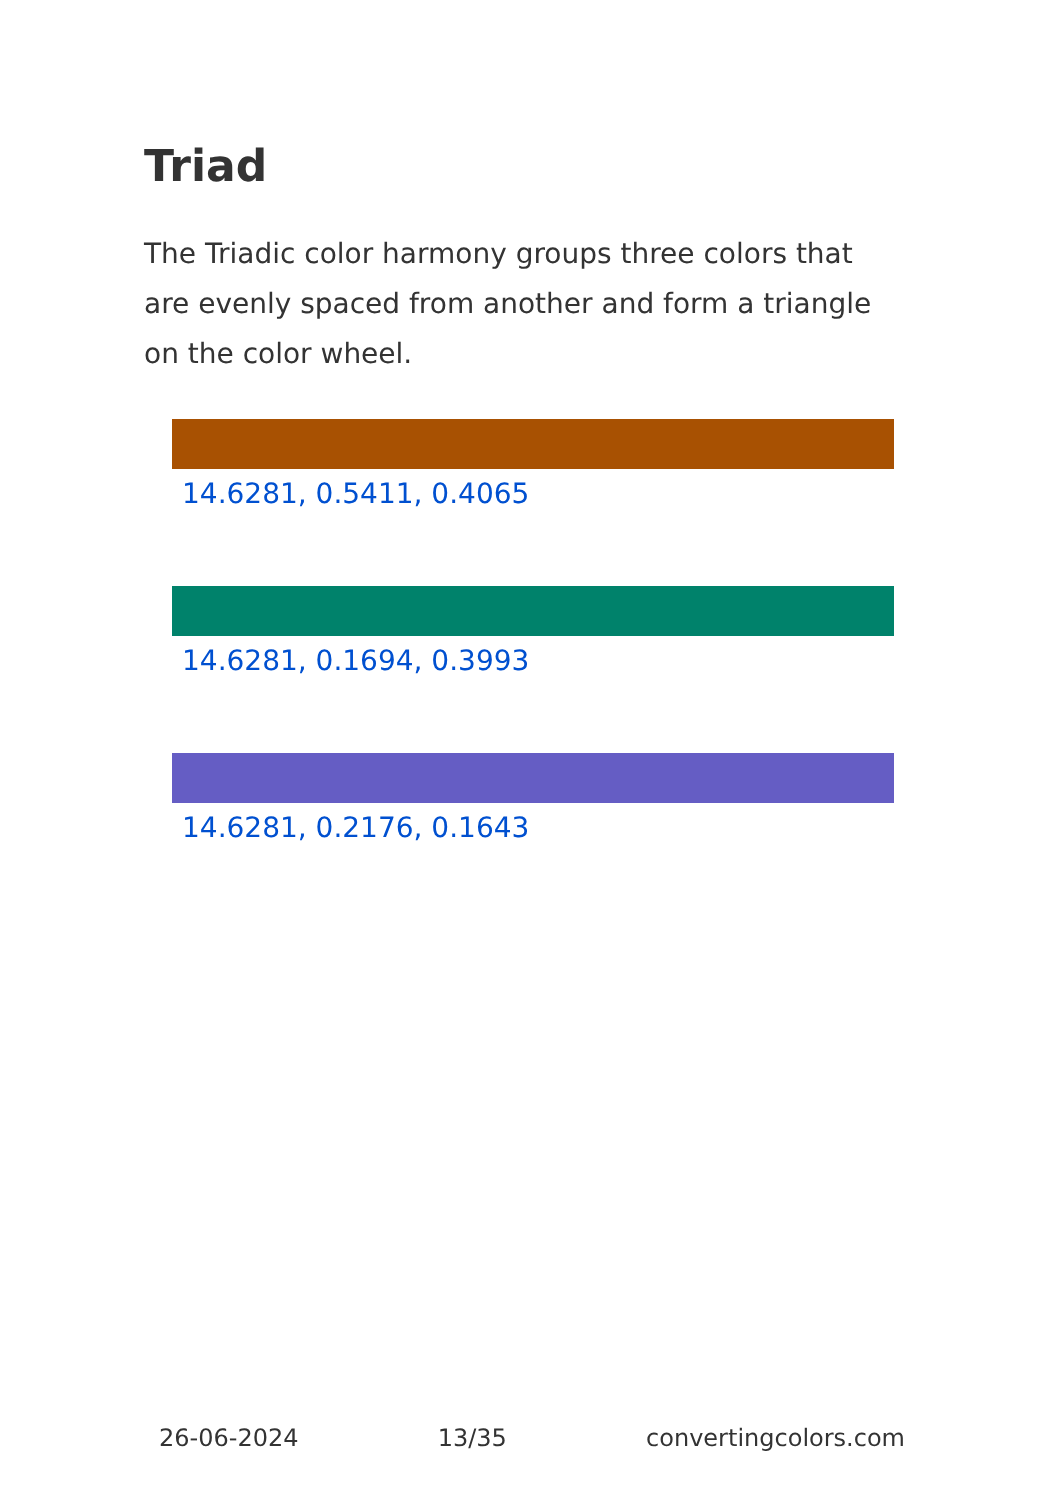Triad
The Triadic color harmony groups three colors that are evenly spaced from another and form a triangle on the color wheel.
14.6281, 0.5411, 0.4065
14.6281, 0.1694, 0.3993
14.6281, 0.2176, 0.1643
26-06-2024 13/35 convertingcolors.com